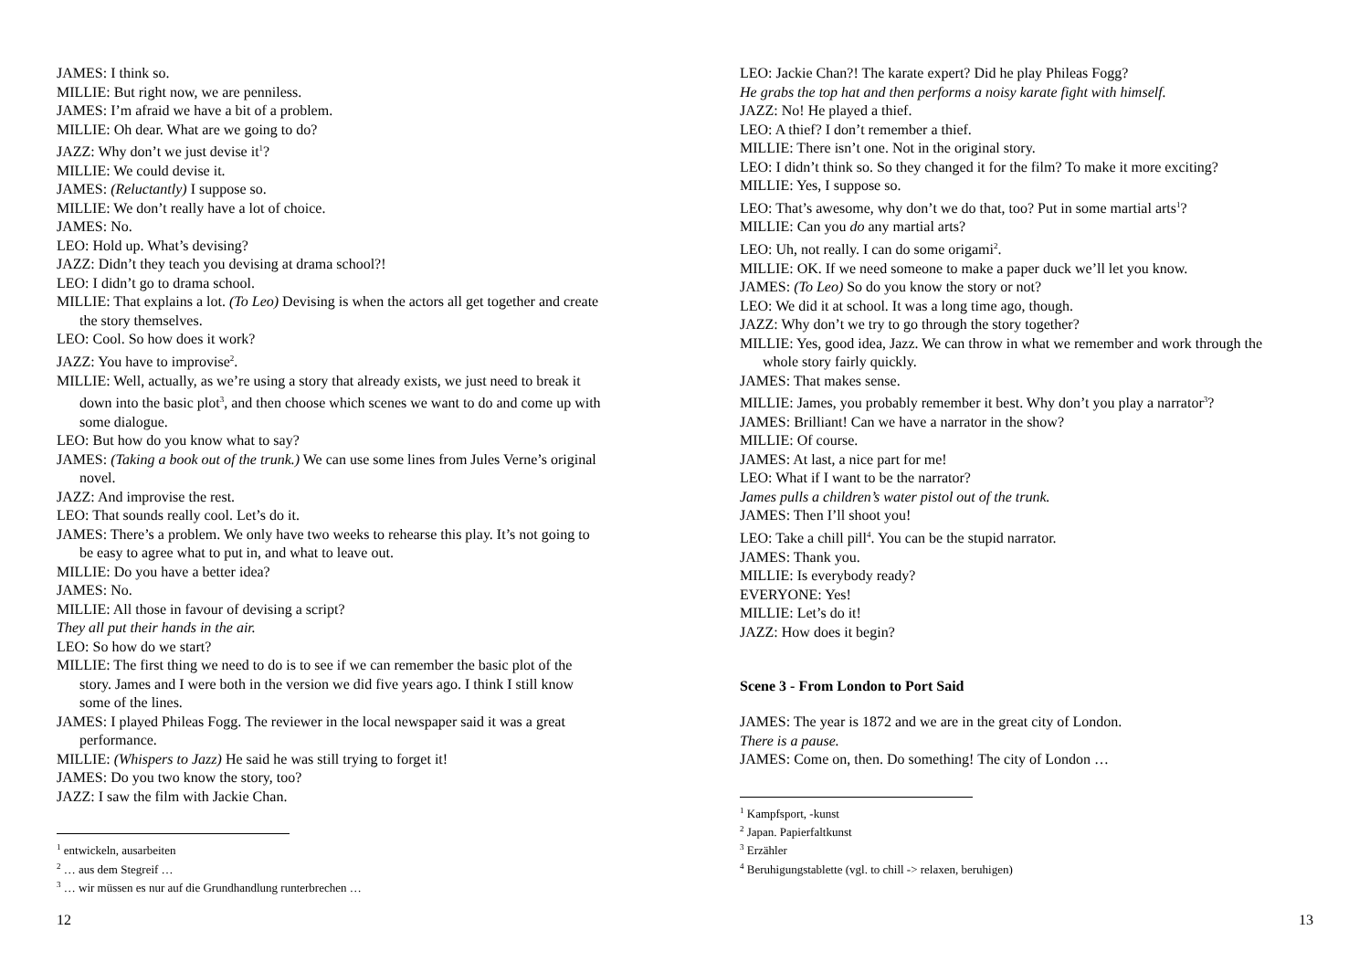JAMES: I think so.
MILLIE: But right now, we are penniless.
JAMES: I’m afraid we have a bit of a problem.
MILLIE: Oh dear. What are we going to do?
JAZZ: Why don’t we just devise it<sup>1</sup>?
MILLIE: We could devise it.
JAMES: (Reluctantly) I suppose so.
MILLIE: We don’t really have a lot of choice.
JAMES: No.
LEO: Hold up. What’s devising?
JAZZ: Didn’t they teach you devising at drama school?!
LEO: I didn’t go to drama school.
MILLIE: That explains a lot. (To Leo) Devising is when the actors all get together and create the story themselves.
LEO: Cool. So how does it work?
JAZZ: You have to improvise<sup>2</sup>.
MILLIE: Well, actually, as we’re using a story that already exists, we just need to break it down into the basic plot<sup>3</sup>, and then choose which scenes we want to do and come up with some dialogue.
LEO: But how do you know what to say?
JAMES: (Taking a book out of the trunk.) We can use some lines from Jules Verne’s original novel.
JAZZ: And improvise the rest.
LEO: That sounds really cool. Let’s do it.
JAMES: There’s a problem. We only have two weeks to rehearse this play. It’s not going to be easy to agree what to put in, and what to leave out.
MILLIE: Do you have a better idea?
JAMES: No.
MILLIE: All those in favour of devising a script?
They all put their hands in the air.
LEO: So how do we start?
MILLIE: The first thing we need to do is to see if we can remember the basic plot of the story. James and I were both in the version we did five years ago. I think I still know some of the lines.
JAMES: I played Phileas Fogg. The reviewer in the local newspaper said it was a great performance.
MILLIE: (Whispers to Jazz) He said he was still trying to forget it!
JAMES: Do you two know the story, too?
JAZZ: I saw the film with Jackie Chan.
<sup>1</sup> entwickeln, ausarbeiten
<sup>2</sup> … aus dem Stegreif …
<sup>3</sup> … wir müssen es nur auf die Grundhandlung runterbrechen …
12
LEO: Jackie Chan?! The karate expert? Did he play Phileas Fogg?
He grabs the top hat and then performs a noisy karate fight with himself.
JAZZ: No! He played a thief.
LEO: A thief? I don’t remember a thief.
MILLIE: There isn’t one. Not in the original story.
LEO: I didn’t think so. So they changed it for the film? To make it more exciting?
MILLIE: Yes, I suppose so.
LEO: That’s awesome, why don’t we do that, too? Put in some martial arts<sup>1</sup>?
MILLIE: Can you do any martial arts?
LEO: Uh, not really. I can do some origami<sup>2</sup>.
MILLIE: OK. If we need someone to make a paper duck we’ll let you know.
JAMES: (To Leo) So do you know the story or not?
LEO: We did it at school. It was a long time ago, though.
JAZZ: Why don’t we try to go through the story together?
MILLIE: Yes, good idea, Jazz. We can throw in what we remember and work through the whole story fairly quickly.
JAMES: That makes sense.
MILLIE: James, you probably remember it best. Why don’t you play a narrator<sup>3</sup>?
JAMES: Brilliant! Can we have a narrator in the show?
MILLIE: Of course.
JAMES: At last, a nice part for me!
LEO: What if I want to be the narrator?
James pulls a children’s water pistol out of the trunk.
JAMES: Then I’ll shoot you!
LEO: Take a chill pill<sup>4</sup>. You can be the stupid narrator.
JAMES: Thank you.
MILLIE: Is everybody ready?
EVERYONE: Yes!
MILLIE: Let’s do it!
JAZZ: How does it begin?
Scene 3 - From London to Port Said
JAMES: The year is 1872 and we are in the great city of London.
There is a pause.
JAMES: Come on, then. Do something! The city of London …
<sup>1</sup> Kampfsport, -kunst
<sup>2</sup> Japan. Papierfaltkunst
<sup>3</sup> Erzähler
<sup>4</sup> Beruhigungstablette (vgl. to chill -> relaxen, beruhigen)
13